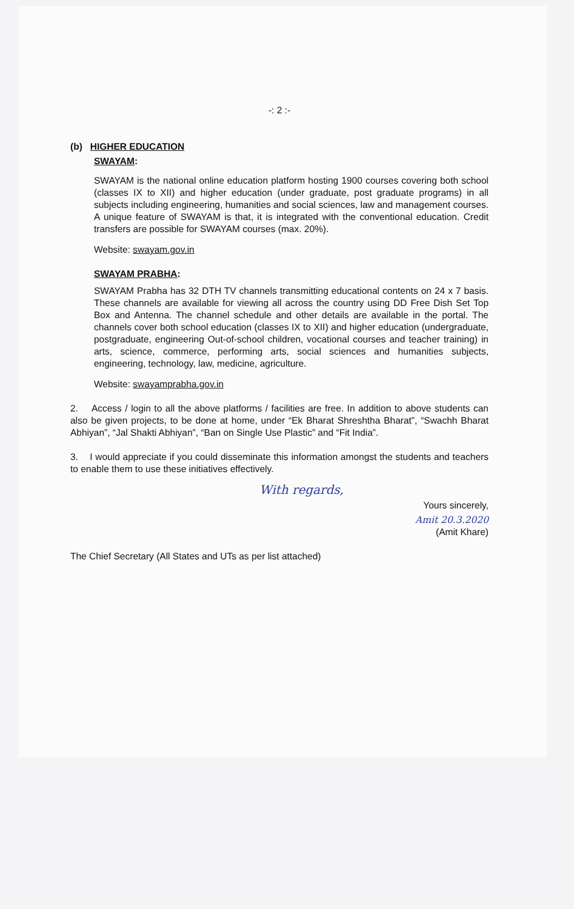-: 2 :-
(b) HIGHER EDUCATION
SWAYAM:
SWAYAM is the national online education platform hosting 1900 courses covering both school (classes IX to XII) and higher education (under graduate, post graduate programs) in all subjects including engineering, humanities and social sciences, law and management courses. A unique feature of SWAYAM is that, it is integrated with the conventional education. Credit transfers are possible for SWAYAM courses (max. 20%).
Website: swayam.gov.in
SWAYAM PRABHA:
SWAYAM Prabha has 32 DTH TV channels transmitting educational contents on 24 x 7 basis. These channels are available for viewing all across the country using DD Free Dish Set Top Box and Antenna. The channel schedule and other details are available in the portal. The channels cover both school education (classes IX to XII) and higher education (undergraduate, postgraduate, engineering Out-of-school children, vocational courses and teacher training) in arts, science, commerce, performing arts, social sciences and humanities subjects, engineering, technology, law, medicine, agriculture.
Website: swayamprabha.gov.in
2. Access / login to all the above platforms / facilities are free. In addition to above students can also be given projects, to be done at home, under “Ek Bharat Shreshtha Bharat”, “Swachh Bharat Abhiyan”, “Jal Shakti Abhiyan”, “Ban on Single Use Plastic” and “Fit India”.
3. I would appreciate if you could disseminate this information amongst the students and teachers to enable them to use these initiatives effectively.
With regards,
Yours sincerely,
Amit 20.3.2020
(Amit Khare)
The Chief Secretary (All States and UTs as per list attached)